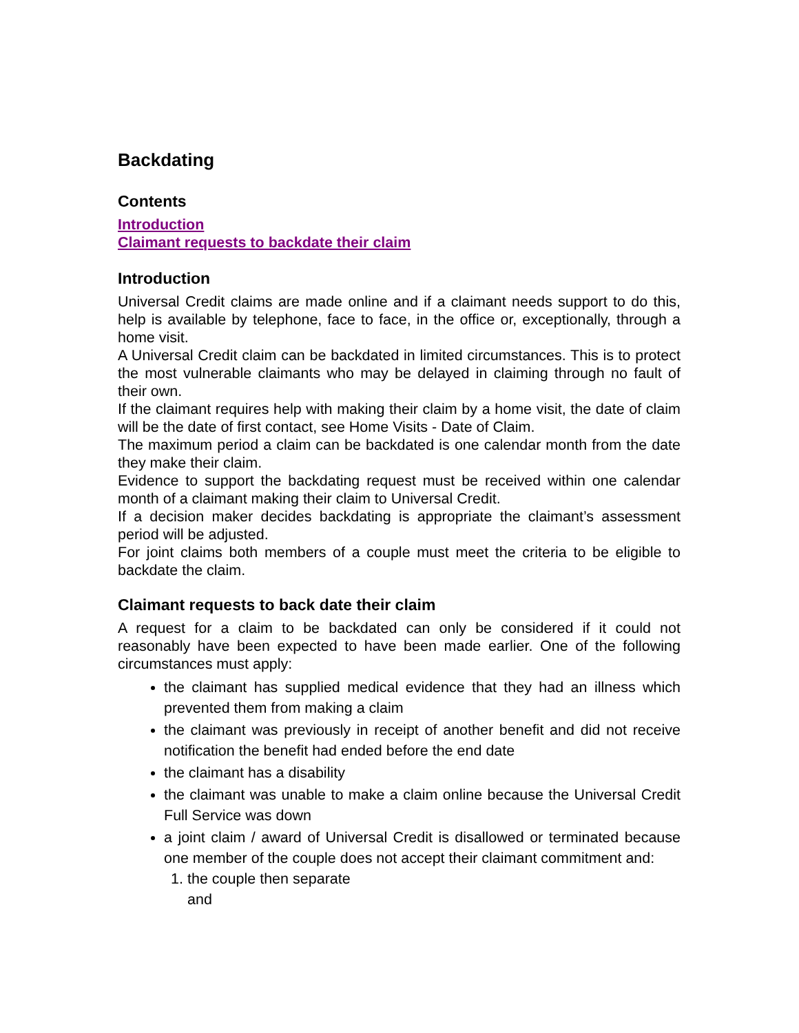Backdating
Contents
Introduction
Claimant requests to backdate their claim
Introduction
Universal Credit claims are made online and if a claimant needs support to do this, help is available by telephone, face to face, in the office or, exceptionally, through a home visit.
A Universal Credit claim can be backdated in limited circumstances. This is to protect the most vulnerable claimants who may be delayed in claiming through no fault of their own.
If the claimant requires help with making their claim by a home visit, the date of claim will be the date of first contact, see Home Visits - Date of Claim.
The maximum period a claim can be backdated is one calendar month from the date they make their claim.
Evidence to support the backdating request must be received within one calendar month of a claimant making their claim to Universal Credit.
If a decision maker decides backdating is appropriate the claimant’s assessment period will be adjusted.
For joint claims both members of a couple must meet the criteria to be eligible to backdate the claim.
Claimant requests to back date their claim
A request for a claim to be backdated can only be considered if it could not reasonably have been expected to have been made earlier. One of the following circumstances must apply:
the claimant has supplied medical evidence that they had an illness which prevented them from making a claim
the claimant was previously in receipt of another benefit and did not receive notification the benefit had ended before the end date
the claimant has a disability
the claimant was unable to make a claim online because the Universal Credit Full Service was down
a joint claim / award of Universal Credit is disallowed or terminated because one member of the couple does not accept their claimant commitment and:
1. the couple then separate
and